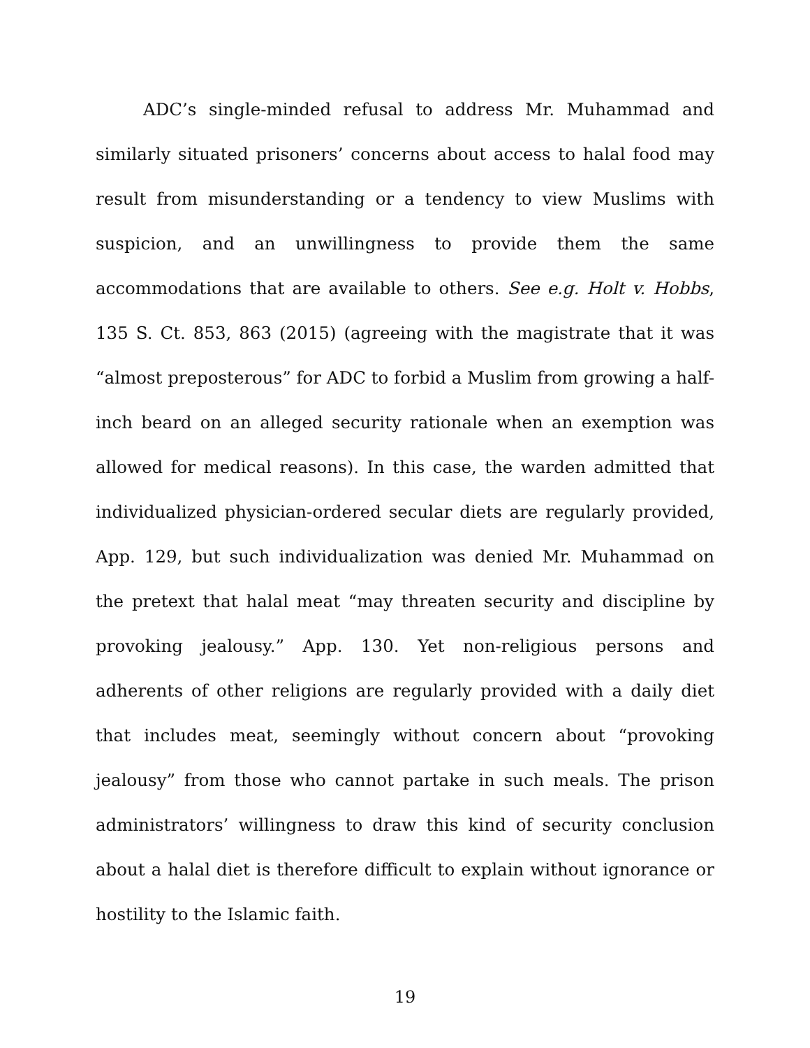ADC’s single-minded refusal to address Mr. Muhammad and similarly situated prisoners’ concerns about access to halal food may result from misunderstanding or a tendency to view Muslims with suspicion, and an unwillingness to provide them the same accommodations that are available to others. See e.g. Holt v. Hobbs, 135 S. Ct. 853, 863 (2015) (agreeing with the magistrate that it was “almost preposterous” for ADC to forbid a Muslim from growing a half-inch beard on an alleged security rationale when an exemption was allowed for medical reasons). In this case, the warden admitted that individualized physician-ordered secular diets are regularly provided, App. 129, but such individualization was denied Mr. Muhammad on the pretext that halal meat “may threaten security and discipline by provoking jealousy.” App. 130. Yet non-religious persons and adherents of other religions are regularly provided with a daily diet that includes meat, seemingly without concern about “provoking jealousy” from those who cannot partake in such meals. The prison administrators’ willingness to draw this kind of security conclusion about a halal diet is therefore difficult to explain without ignorance or hostility to the Islamic faith.
19